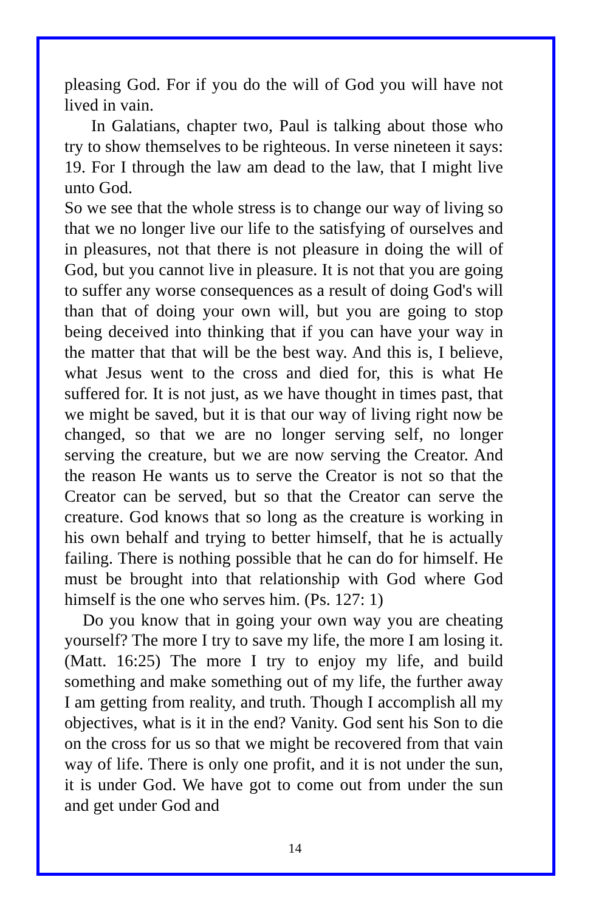pleasing God. For if you do the will of God you will have not lived in vain.
In Galatians, chapter two, Paul is talking about those who try to show themselves to be righteous. In verse nineteen it says: 19. For I through the law am dead to the law, that I might live unto God.
So we see that the whole stress is to change our way of living so that we no longer live our life to the satisfying of ourselves and in pleasures, not that there is not pleasure in doing the will of God, but you cannot live in pleasure. It is not that you are going to suffer any worse consequences as a result of doing God's will than that of doing your own will, but you are going to stop being deceived into thinking that if you can have your way in the matter that that will be the best way. And this is, I believe, what Jesus went to the cross and died for, this is what He suffered for. It is not just, as we have thought in times past, that we might be saved, but it is that our way of living right now be changed, so that we are no longer serving self, no longer serving the creature, but we are now serving the Creator. And the reason He wants us to serve the Creator is not so that the Creator can be served, but so that the Creator can serve the creature. God knows that so long as the creature is working in his own behalf and trying to better himself, that he is actually failing. There is nothing possible that he can do for himself. He must be brought into that relationship with God where God himself is the one who serves him. (Ps. 127: 1)
Do you know that in going your own way you are cheating yourself? The more I try to save my life, the more I am losing it. (Matt. 16:25) The more I try to enjoy my life, and build something and make something out of my life, the further away I am getting from reality, and truth. Though I accomplish all my objectives, what is it in the end? Vanity. God sent his Son to die on the cross for us so that we might be recovered from that vain way of life. There is only one profit, and it is not under the sun, it is under God. We have got to come out from under the sun and get under God and
14